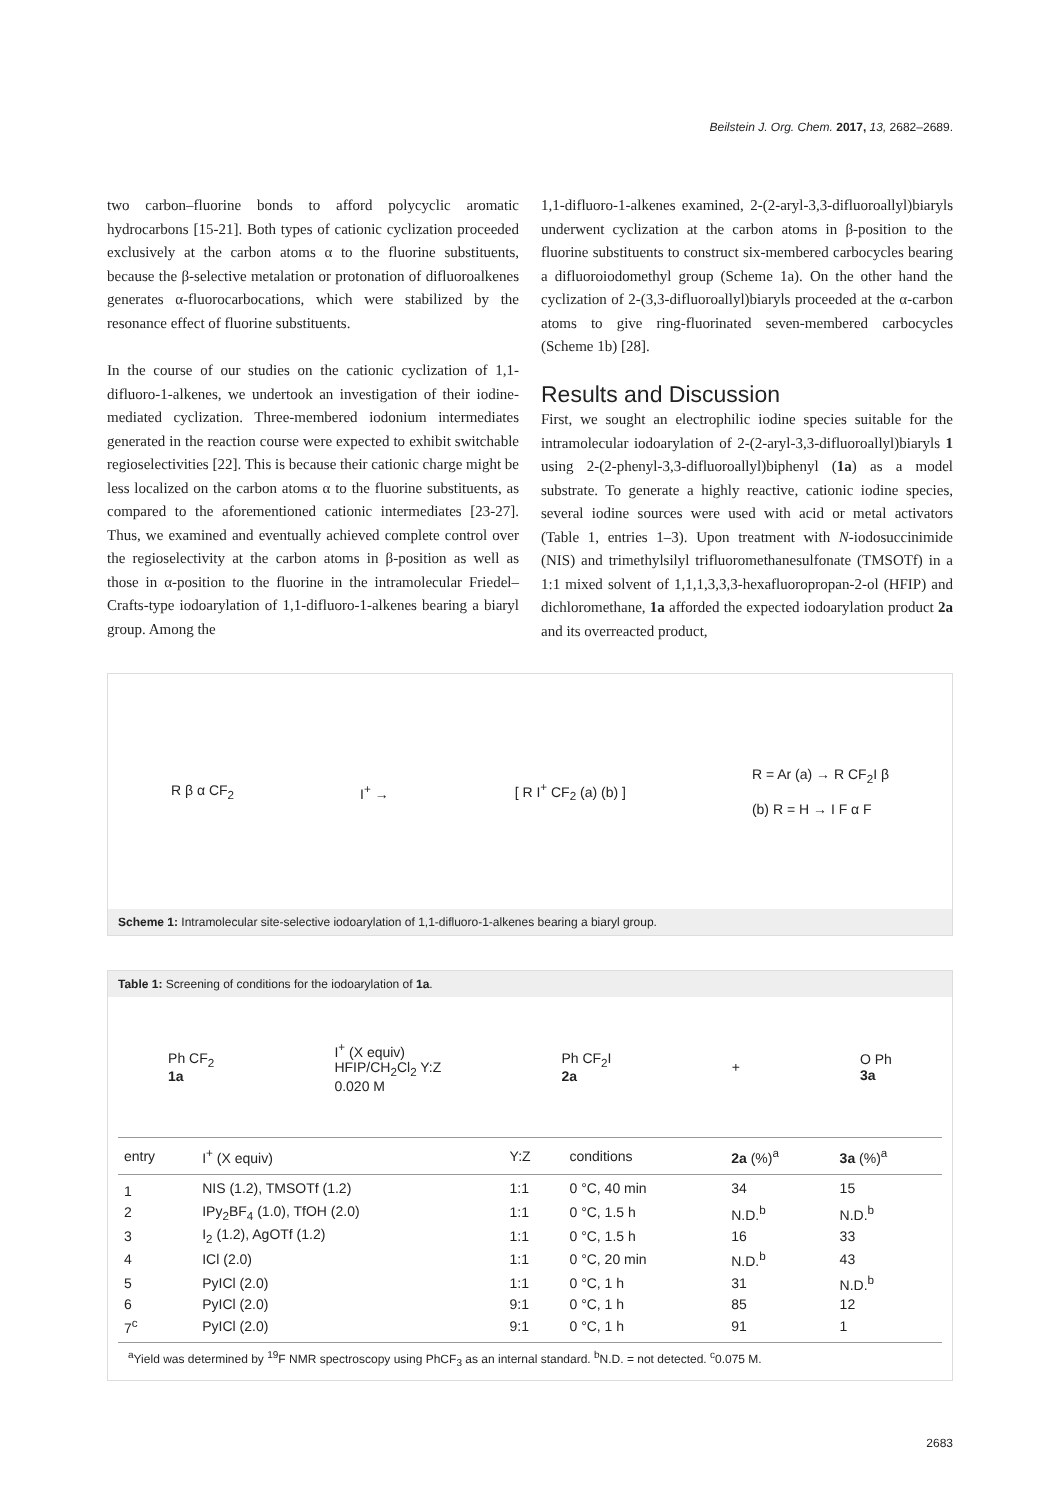Beilstein J. Org. Chem. 2017, 13, 2682–2689.
two carbon–fluorine bonds to afford polycyclic aromatic hydrocarbons [15-21]. Both types of cationic cyclization proceeded exclusively at the carbon atoms α to the fluorine substituents, because the β-selective metalation or protonation of difluoroalkenes generates α-fluorocarbocations, which were stabilized by the resonance effect of fluorine substituents.
In the course of our studies on the cationic cyclization of 1,1-difluoro-1-alkenes, we undertook an investigation of their iodine-mediated cyclization. Three-membered iodonium intermediates generated in the reaction course were expected to exhibit switchable regioselectivities [22]. This is because their cationic charge might be less localized on the carbon atoms α to the fluorine substituents, as compared to the aforementioned cationic intermediates [23-27]. Thus, we examined and eventually achieved complete control over the regioselectivity at the carbon atoms in β-position as well as those in α-position to the fluorine in the intramolecular Friedel–Crafts-type iodoarylation of 1,1-difluoro-1-alkenes bearing a biaryl group. Among the
1,1-difluoro-1-alkenes examined, 2-(2-aryl-3,3-difluoroallyl)biaryls underwent cyclization at the carbon atoms in β-position to the fluorine substituents to construct six-membered carbocycles bearing a difluoroiodomethyl group (Scheme 1a). On the other hand the cyclization of 2-(3,3-difluoroallyl)biaryls proceeded at the α-carbon atoms to give ring-fluorinated seven-membered carbocycles (Scheme 1b) [28].
Results and Discussion
First, we sought an electrophilic iodine species suitable for the intramolecular iodoarylation of 2-(2-aryl-3,3-difluoroallyl)biaryls 1 using 2-(2-phenyl-3,3-difluoroallyl)biphenyl (1a) as a model substrate. To generate a highly reactive, cationic iodine species, several iodine sources were used with acid or metal activators (Table 1, entries 1–3). Upon treatment with N-iodosuccinimide (NIS) and trimethylsilyl trifluoromethanesulfonate (TMSOTf) in a 1:1 mixed solvent of 1,1,1,3,3,3-hexafluoropropan-2-ol (HFIP) and dichloromethane, 1a afforded the expected iodoarylation product 2a and its overreacted product,
R β α CF<sub>2</sub> I<sup>+</sup> → [ R I<sup>+</sup> CF<sub>2</sub> (a) (b) ] R = Ar (a) → R CF<sub>2</sub>I β
(b) R = H → I F α F
Scheme 1: Intramolecular site-selective iodoarylation of 1,1-difluoro-1-alkenes bearing a biaryl group.
Table 1: Screening of conditions for the iodoarylation of 1a.
Ph CF<sub>2</sub>
1a I<sup>+</sup> (X equiv)
HFIP/CH<sub>2</sub>Cl<sub>2</sub> Y:Z
0.020 M Ph CF<sub>2</sub>I
2a + O Ph
3a
| entry | I<sup>+</sup> (X equiv) | Y:Z | conditions | 2a (%)<sup>a</sup> | 3a (%)<sup>a</sup> |
| --- | --- | --- | --- | --- | --- |
| 1 | NIS (1.2), TMSOTf (1.2) | 1:1 | 0 °C, 40 min | 34 | 15 |
| 2 | IPy<sub>2</sub>BF<sub>4</sub> (1.0), TfOH (2.0) | 1:1 | 0 °C, 1.5 h | N.D.<sup>b</sup> | N.D.<sup>b</sup> |
| 3 | I<sub>2</sub> (1.2), AgOTf (1.2) | 1:1 | 0 °C, 1.5 h | 16 | 33 |
| 4 | ICl (2.0) | 1:1 | 0 °C, 20 min | N.D.<sup>b</sup> | 43 |
| 5 | PyICl (2.0) | 1:1 | 0 °C, 1 h | 31 | N.D.<sup>b</sup> |
| 6 | PyICl (2.0) | 9:1 | 0 °C, 1 h | 85 | 12 |
| 7<sup>c</sup> | PyICl (2.0) | 9:1 | 0 °C, 1 h | 91 | 1 |
<sup>a</sup> Yield was determined by <sup>19</sup>F NMR spectroscopy using PhCF<sub>3</sub> as an internal standard. <sup>b</sup>N.D. = not detected. <sup>c</sup>0.075 M.
2683